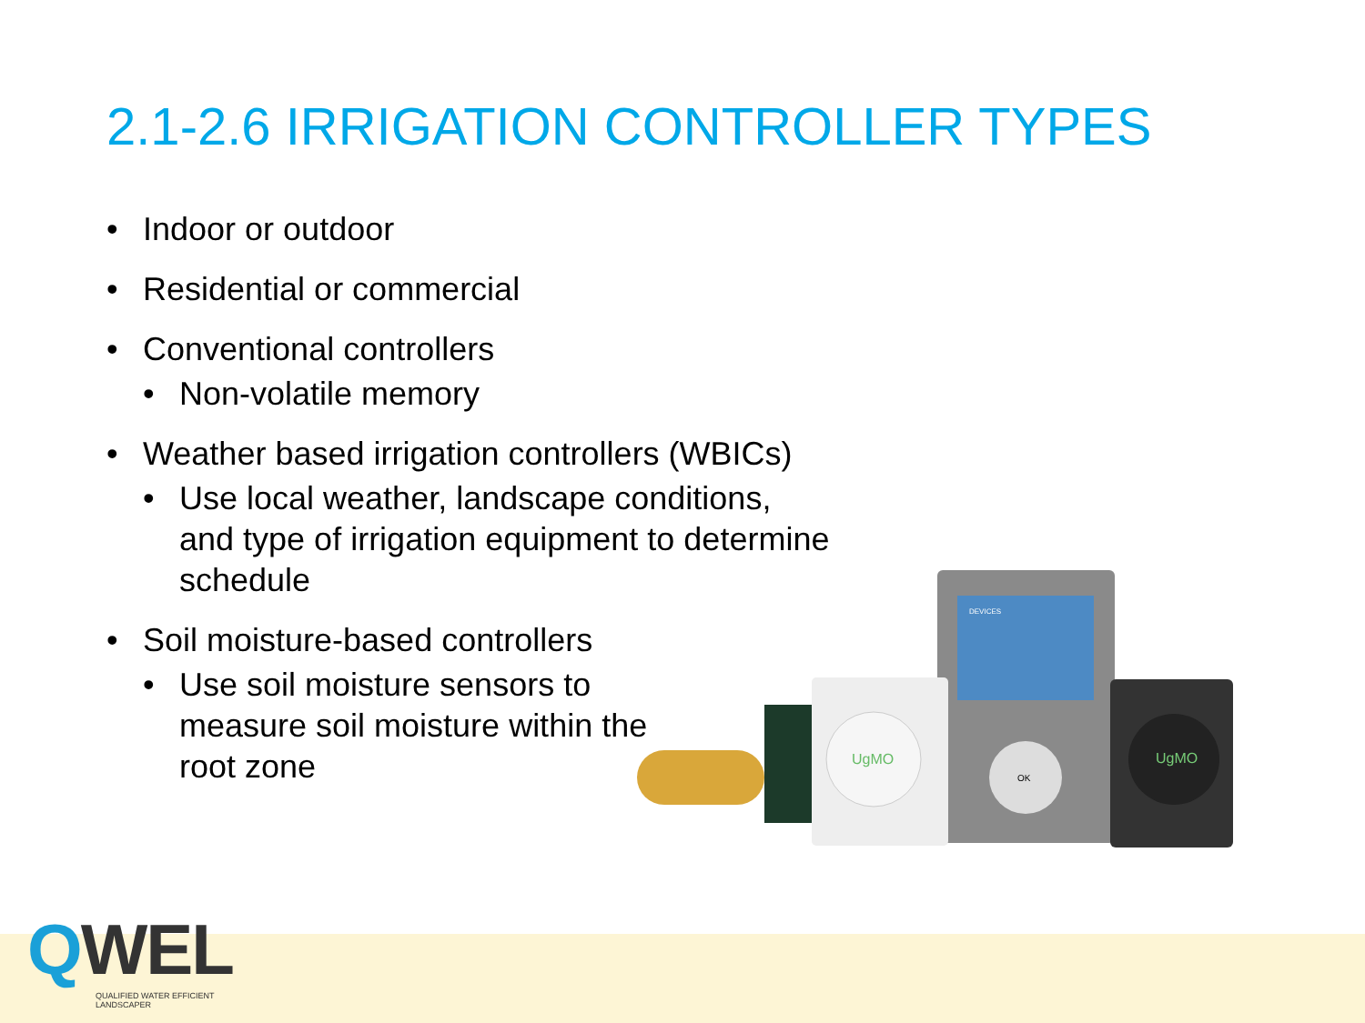2.1-2.6 IRRIGATION CONTROLLER TYPES
• Indoor or outdoor
• Residential or commercial
• Conventional controllers
• Non-volatile memory
• Weather based irrigation controllers (WBICs)
• Use local weather, landscape conditions, and type of irrigation equipment to determine schedule
• Soil moisture-based controllers
• Use soil moisture sensors to measure soil moisture within the root zone
DEVICES
OK
UgMO
UgMO
QWEL
QUALIFIED WATER EFFICIENT LANDSCAPER